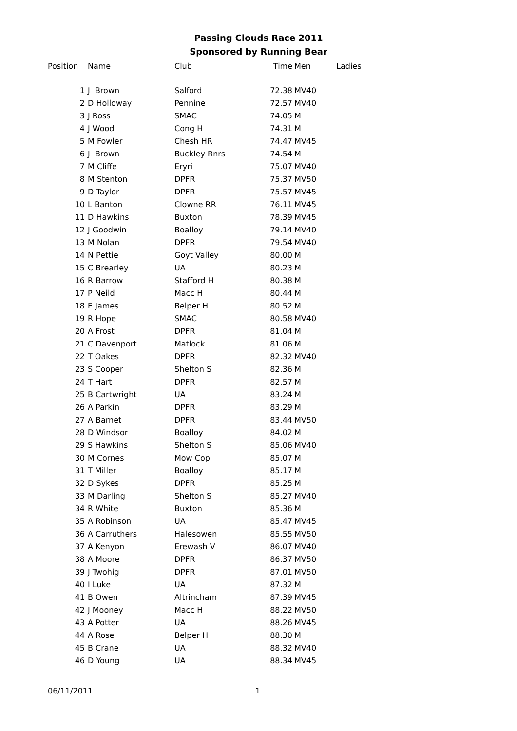Passing Clouds Race 2011
Sponsored by Running Bear
| Position | Name | Club | Time | Men | Ladies |
| --- | --- | --- | --- | --- | --- |
| 1 | J Brown | Salford | 72.38 | MV40 | |
| 2 | D Holloway | Pennine | 72.57 | MV40 | |
| 3 | J Ross | SMAC | 74.05 | M | |
| 4 | J Wood | Cong H | 74.31 | M | |
| 5 | M Fowler | Chesh HR | 74.47 | MV45 | |
| 6 | J Brown | Buckley Rnrs | 74.54 | M | |
| 7 | M Cliffe | Eryri | 75.07 | MV40 | |
| 8 | M Stenton | DPFR | 75.37 | MV50 | |
| 9 | D Taylor | DPFR | 75.57 | MV45 | |
| 10 | L Banton | Clowne RR | 76.11 | MV45 | |
| 11 | D Hawkins | Buxton | 78.39 | MV45 | |
| 12 | J Goodwin | Boalloy | 79.14 | MV40 | |
| 13 | M Nolan | DPFR | 79.54 | MV40 | |
| 14 | N Pettie | Goyt Valley | 80.00 | M | |
| 15 | C Brearley | UA | 80.23 | M | |
| 16 | R Barrow | Stafford H | 80.38 | M | |
| 17 | P Neild | Macc H | 80.44 | M | |
| 18 | E James | Belper H | 80.52 | M | |
| 19 | R Hope | SMAC | 80.58 | MV40 | |
| 20 | A Frost | DPFR | 81.04 | M | |
| 21 | C Davenport | Matlock | 81.06 | M | |
| 22 | T Oakes | DPFR | 82.32 | MV40 | |
| 23 | S Cooper | Shelton S | 82.36 | M | |
| 24 | T Hart | DPFR | 82.57 | M | |
| 25 | B Cartwright | UA | 83.24 | M | |
| 26 | A Parkin | DPFR | 83.29 | M | |
| 27 | A Barnet | DPFR | 83.44 | MV50 | |
| 28 | D Windsor | Boalloy | 84.02 | M | |
| 29 | S Hawkins | Shelton S | 85.06 | MV40 | |
| 30 | M Cornes | Mow Cop | 85.07 | M | |
| 31 | T Miller | Boalloy | 85.17 | M | |
| 32 | D Sykes | DPFR | 85.25 | M | |
| 33 | M Darling | Shelton S | 85.27 | MV40 | |
| 34 | R White | Buxton | 85.36 | M | |
| 35 | A Robinson | UA | 85.47 | MV45 | |
| 36 | A Carruthers | Halesowen | 85.55 | MV50 | |
| 37 | A Kenyon | Erewash V | 86.07 | MV40 | |
| 38 | A Moore | DPFR | 86.37 | MV50 | |
| 39 | J Twohig | DPFR | 87.01 | MV50 | |
| 40 | I Luke | UA | 87.32 | M | |
| 41 | B Owen | Altrincham | 87.39 | MV45 | |
| 42 | J Mooney | Macc H | 88.22 | MV50 | |
| 43 | A Potter | UA | 88.26 | MV45 | |
| 44 | A Rose | Belper H | 88.30 | M | |
| 45 | B Crane | UA | 88.32 | MV40 | |
| 46 | D Young | UA | 88.34 | MV45 | |
06/11/2011 1